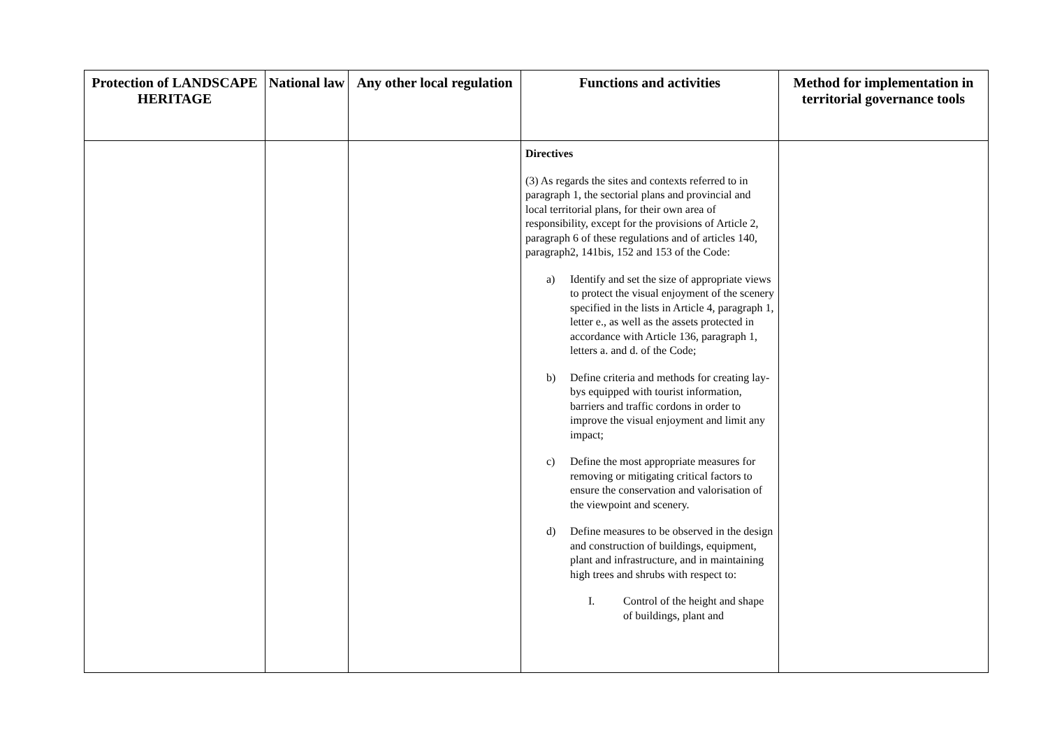| Protection of LANDSCAPE HERITAGE | National law | Any other local regulation | Functions and activities | Method for implementation in territorial governance tools |
| --- | --- | --- | --- | --- |
| | | | Directives (3) As regards the sites and contexts referred to in paragraph 1, the sectorial plans and provincial and local territorial plans, for their own area of responsibility, except for the provisions of Article 2, paragraph 6 of these regulations and of articles 140, paragraph2, 141bis, 152 and 153 of the Code: a) Identify and set the size of appropriate views to protect the visual enjoyment of the scenery specified in the lists in Article 4, paragraph 1, letter e., as well as the assets protected in accordance with Article 136, paragraph 1, letters a. and d. of the Code; b) Define criteria and methods for creating lay-bys equipped with tourist information, barriers and traffic cordons in order to improve the visual enjoyment and limit any impact; c) Define the most appropriate measures for removing or mitigating critical factors to ensure the conservation and valorisation of the viewpoint and scenery. d) Define measures to be observed in the design and construction of buildings, equipment, plant and infrastructure, and in maintaining high trees and shrubs with respect to: I. Control of the height and shape of buildings, plant and | |